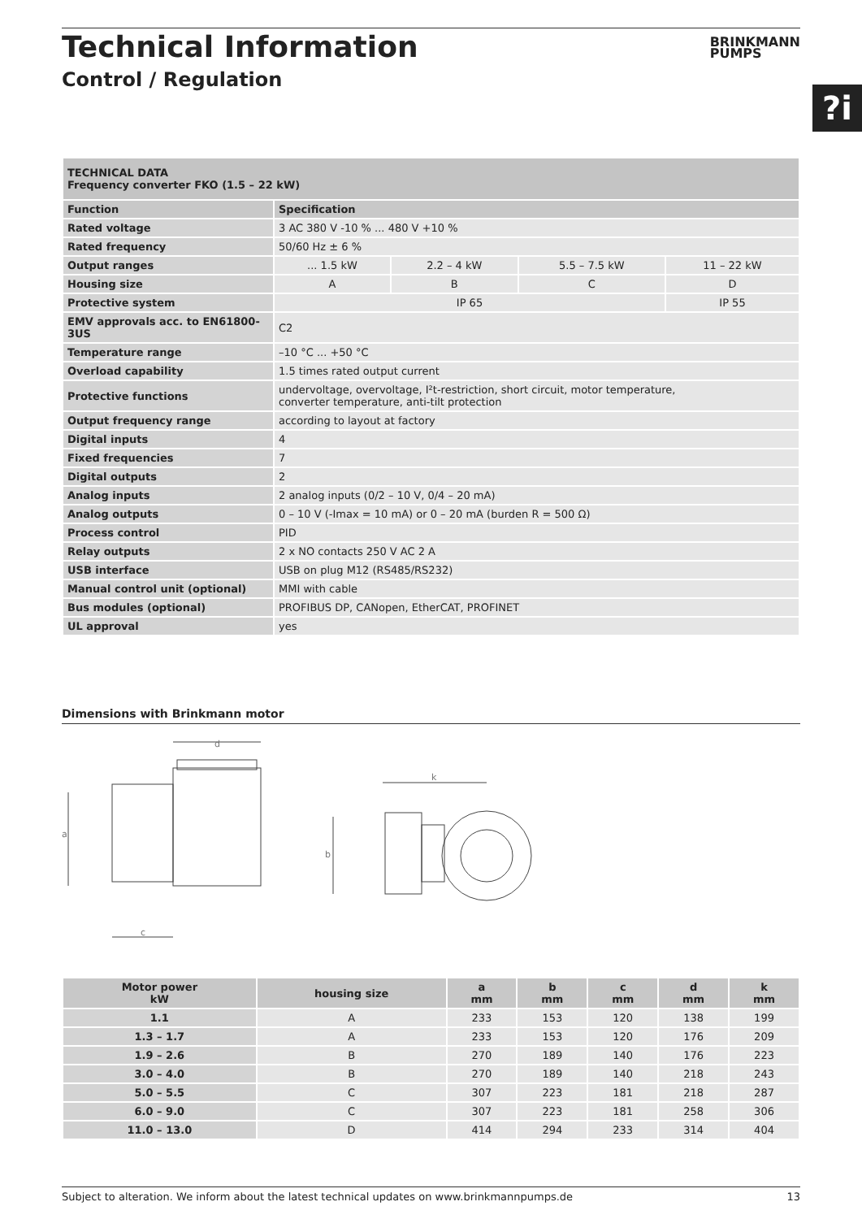Technical Information
Control / Regulation
BRINKMANN
PUMPS
?i
| TECHNICAL DATA Frequency converter FKO (1.5 – 22 kW) | | | | |
| --- | --- | --- | --- | --- |
| Function | Specification | | | |
| Rated voltage | 3 AC 380 V -10 % ... 480 V +10 % | | | |
| Rated frequency | 50/60 Hz ± 6 % | | | |
| Output ranges | ... 1.5 kW | 2.2 – 4 kW | 5.5 – 7.5 kW | 11 – 22 kW |
| Housing size | A | B | C | D |
| Protective system | IP 65 | | | IP 55 |
| EMV approvals acc. to EN61800-3US | C2 | | | |
| Temperature range | –10 °C ... +50 °C | | | |
| Overload capability | 1.5 times rated output current | | | |
| Protective functions | undervoltage, overvoltage, I²t-restriction, short circuit, motor temperature, converter temperature, anti-tilt protection | | | |
| Output frequency range | according to layout at factory | | | |
| Digital inputs | 4 | | | |
| Fixed frequencies | 7 | | | |
| Digital outputs | 2 | | | |
| Analog inputs | 2 analog inputs (0/2 – 10 V, 0/4 – 20 mA) | | | |
| Analog outputs | 0 – 10 V (-Imax = 10 mA) or 0 – 20 mA (burden R = 500 Ω) | | | |
| Process control | PID | | | |
| Relay outputs | 2 x NO contacts 250 V AC 2 A | | | |
| USB interface | USB on plug M12 (RS485/RS232) | | | |
| Manual control unit (optional) | MMI with cable | | | |
| Bus modules (optional) | PROFIBUS DP, CANopen, EtherCAT, PROFINET | | | |
| UL approval | yes | | | |
Dimensions with Brinkmann motor
d
a
c
k
b
| Motor power kW | housing size | a mm | b mm | c mm | d mm | k mm |
| --- | --- | --- | --- | --- | --- | --- |
| 1.1 | A | 233 | 153 | 120 | 138 | 199 |
| 1.3 – 1.7 | A | 233 | 153 | 120 | 176 | 209 |
| 1.9 – 2.6 | B | 270 | 189 | 140 | 176 | 223 |
| 3.0 – 4.0 | B | 270 | 189 | 140 | 218 | 243 |
| 5.0 – 5.5 | C | 307 | 223 | 181 | 218 | 287 |
| 6.0 – 9.0 | C | 307 | 223 | 181 | 258 | 306 |
| 11.0 – 13.0 | D | 414 | 294 | 233 | 314 | 404 |
Subject to alteration. We inform about the latest technical updates on www.brinkmannpumps.de 13